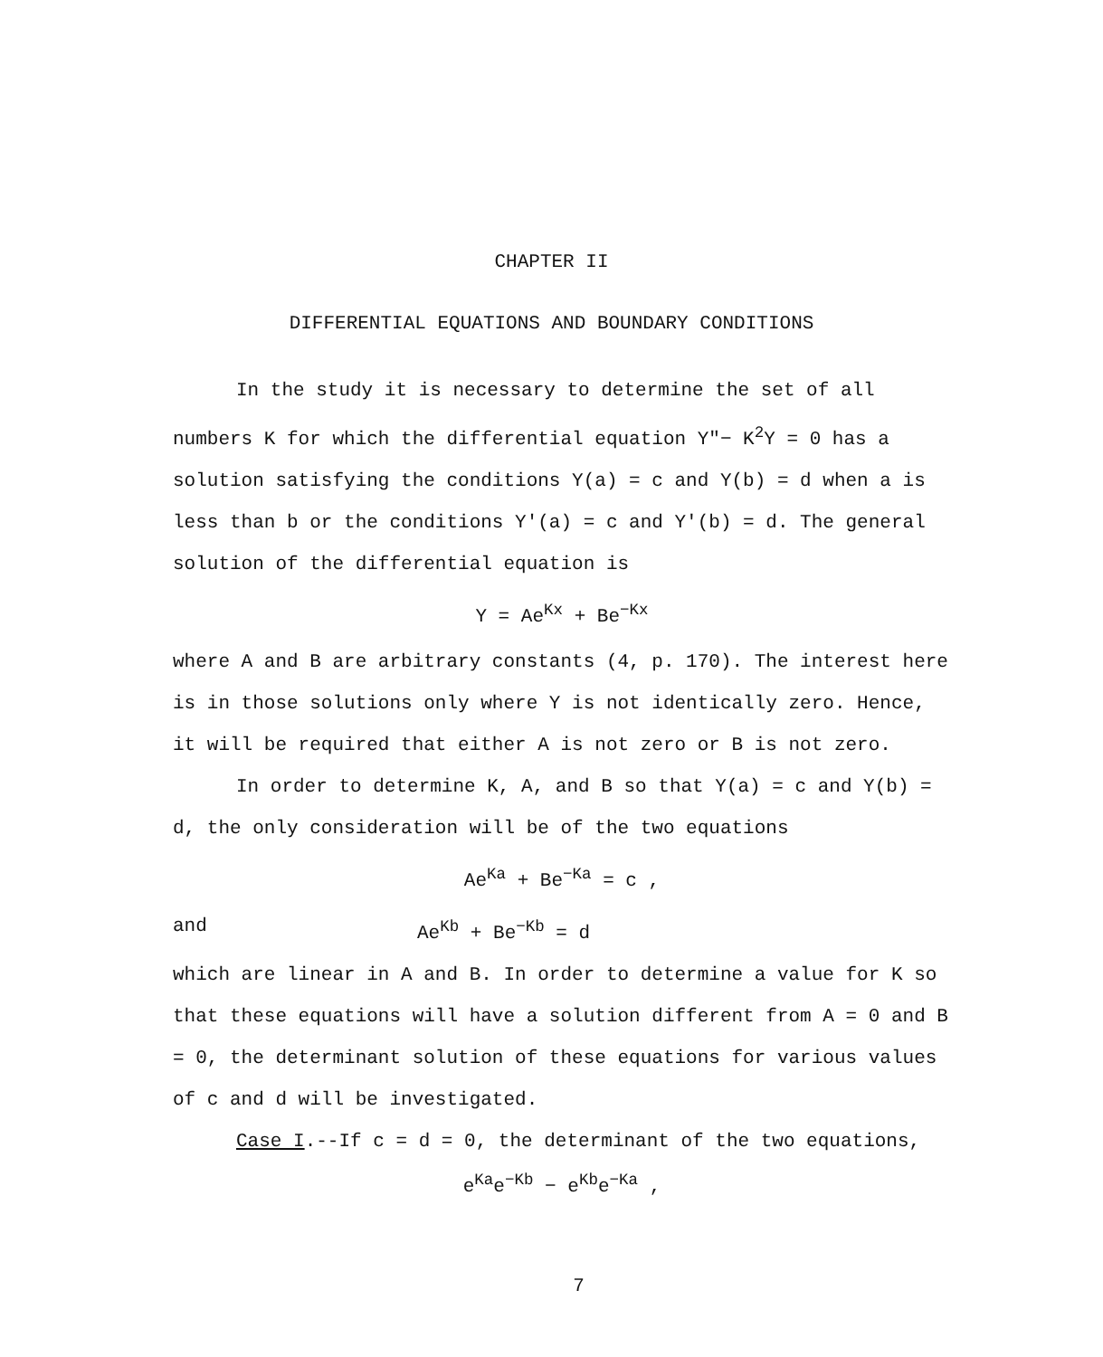CHAPTER II
DIFFERENTIAL EQUATIONS AND BOUNDARY CONDITIONS
In the study it is necessary to determine the set of all numbers K for which the differential equation Y″− K<sup>2</sup>Y = 0 has a solution satisfying the conditions Y(a) = c and Y(b) = d when a is less than b or the conditions Y′(a) = c and Y′(b) = d. The general solution of the differential equation is
Y = Ae<sup>Kx</sup> + Be<sup>−Kx</sup>
where A and B are arbitrary constants (4, p. 170). The interest here is in those solutions only where Y is not identically zero. Hence, it will be required that either A is not zero or B is not zero.
In order to determine K, A, and B so that Y(a) = c and Y(b) = d, the only consideration will be of the two equations
Ae<sup>Ka</sup> + Be<sup>−Ka</sup> = c ,
and Ae<sup>Kb</sup> + Be<sup>−Kb</sup> = d
which are linear in A and B. In order to determine a value for K so that these equations will have a solution different from A = 0 and B = 0, the determinant solution of these equations for various values of c and d will be investigated.
Case I.--If c = d = 0, the determinant of the two equations,
e<sup>Ka</sup>e<sup>−Kb</sup> − e<sup>Kb</sup>e<sup>−Ka</sup> ,
7